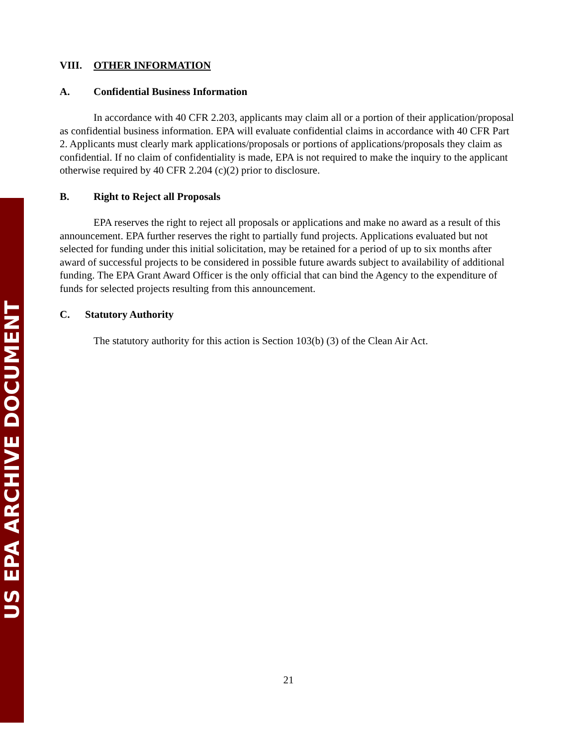US EPA ARCHIVE DOCUMENT
VIII. OTHER INFORMATION
A. Confidential Business Information
In accordance with 40 CFR 2.203, applicants may claim all or a portion of their application/proposal as confidential business information. EPA will evaluate confidential claims in accordance with 40 CFR Part 2. Applicants must clearly mark applications/proposals or portions of applications/proposals they claim as confidential. If no claim of confidentiality is made, EPA is not required to make the inquiry to the applicant otherwise required by 40 CFR 2.204 (c)(2) prior to disclosure.
B. Right to Reject all Proposals
EPA reserves the right to reject all proposals or applications and make no award as a result of this announcement. EPA further reserves the right to partially fund projects. Applications evaluated but not selected for funding under this initial solicitation, may be retained for a period of up to six months after award of successful projects to be considered in possible future awards subject to availability of additional funding. The EPA Grant Award Officer is the only official that can bind the Agency to the expenditure of funds for selected projects resulting from this announcement.
C. Statutory Authority
The statutory authority for this action is Section 103(b) (3) of the Clean Air Act.
21